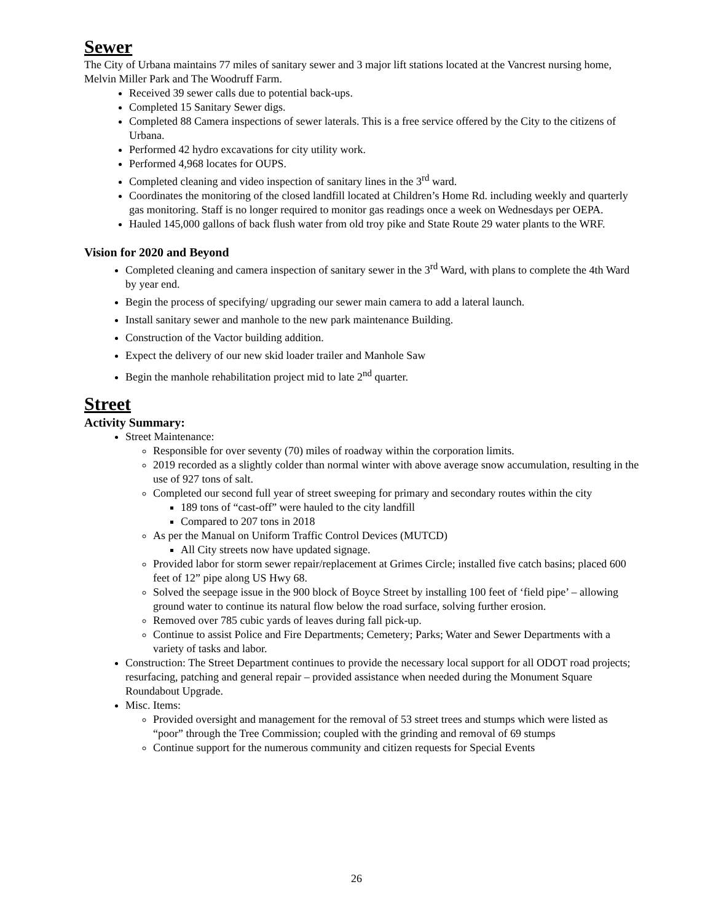Sewer
The City of Urbana maintains 77 miles of sanitary sewer and 3 major lift stations located at the Vancrest nursing home, Melvin Miller Park and The Woodruff Farm.
Received 39 sewer calls due to potential back-ups.
Completed 15 Sanitary Sewer digs.
Completed 88 Camera inspections of sewer laterals. This is a free service offered by the City to the citizens of Urbana.
Performed 42 hydro excavations for city utility work.
Performed 4,968 locates for OUPS.
Completed cleaning and video inspection of sanitary lines in the 3<sup>rd</sup> ward.
Coordinates the monitoring of the closed landfill located at Children’s Home Rd. including weekly and quarterly gas monitoring. Staff is no longer required to monitor gas readings once a week on Wednesdays per OEPA.
Hauled 145,000 gallons of back flush water from old troy pike and State Route 29 water plants to the WRF.
Vision for 2020 and Beyond
Completed cleaning and camera inspection of sanitary sewer in the 3<sup>rd</sup> Ward, with plans to complete the 4th Ward by year end.
Begin the process of specifying/ upgrading our sewer main camera to add a lateral launch.
Install sanitary sewer and manhole to the new park maintenance Building.
Construction of the Vactor building addition.
Expect the delivery of our new skid loader trailer and Manhole Saw
Begin the manhole rehabilitation project mid to late 2<sup>nd</sup> quarter.
Street
Activity Summary:
Street Maintenance:
Responsible for over seventy (70) miles of roadway within the corporation limits.
2019 recorded as a slightly colder than normal winter with above average snow accumulation, resulting in the use of 927 tons of salt.
Completed our second full year of street sweeping for primary and secondary routes within the city
189 tons of “cast-off” were hauled to the city landfill
Compared to 207 tons in 2018
As per the Manual on Uniform Traffic Control Devices (MUTCD)
All City streets now have updated signage.
Provided labor for storm sewer repair/replacement at Grimes Circle; installed five catch basins; placed 600 feet of 12” pipe along US Hwy 68.
Solved the seepage issue in the 900 block of Boyce Street by installing 100 feet of ‘field pipe’ – allowing ground water to continue its natural flow below the road surface, solving further erosion.
Removed over 785 cubic yards of leaves during fall pick-up.
Continue to assist Police and Fire Departments; Cemetery; Parks; Water and Sewer Departments with a variety of tasks and labor.
Construction: The Street Department continues to provide the necessary local support for all ODOT road projects; resurfacing, patching and general repair – provided assistance when needed during the Monument Square Roundabout Upgrade.
Misc. Items:
Provided oversight and management for the removal of 53 street trees and stumps which were listed as “poor” through the Tree Commission; coupled with the grinding and removal of 69 stumps
Continue support for the numerous community and citizen requests for Special Events
26